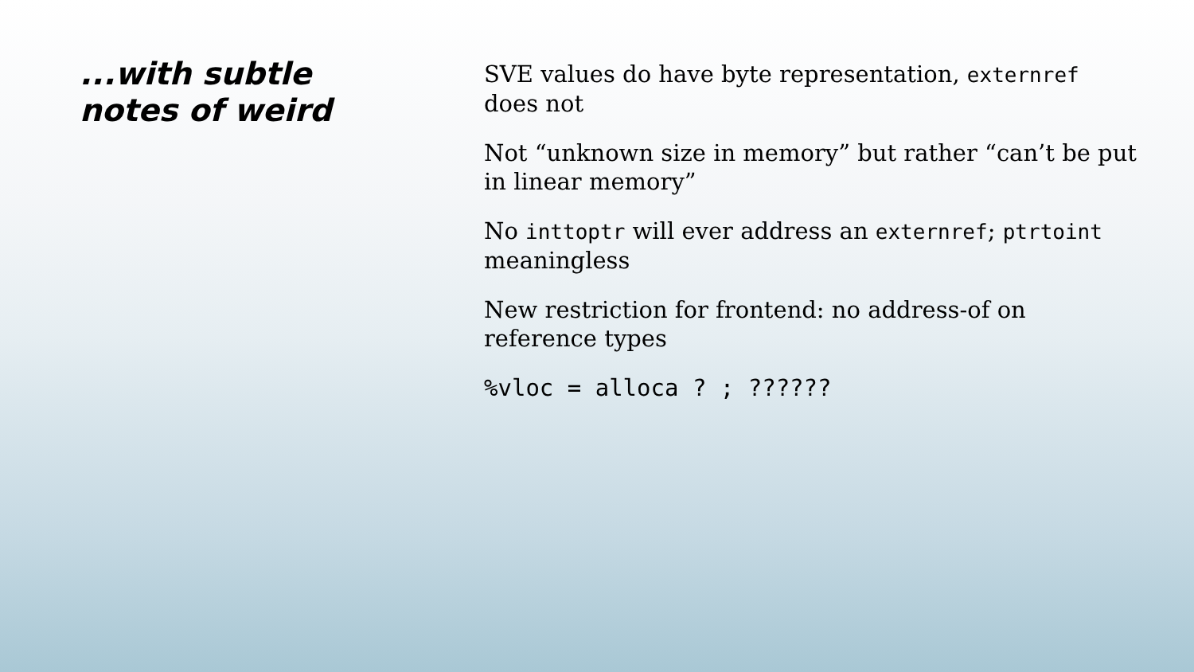...with subtle notes of weird
SVE values do have byte representation, externref does not
Not “unknown size in memory” but rather “can’t be put in linear memory”
No inttoptr will ever address an externref; ptrtoint meaningless
New restriction for frontend: no address-of on reference types
%vloc = alloca ? ; ??????